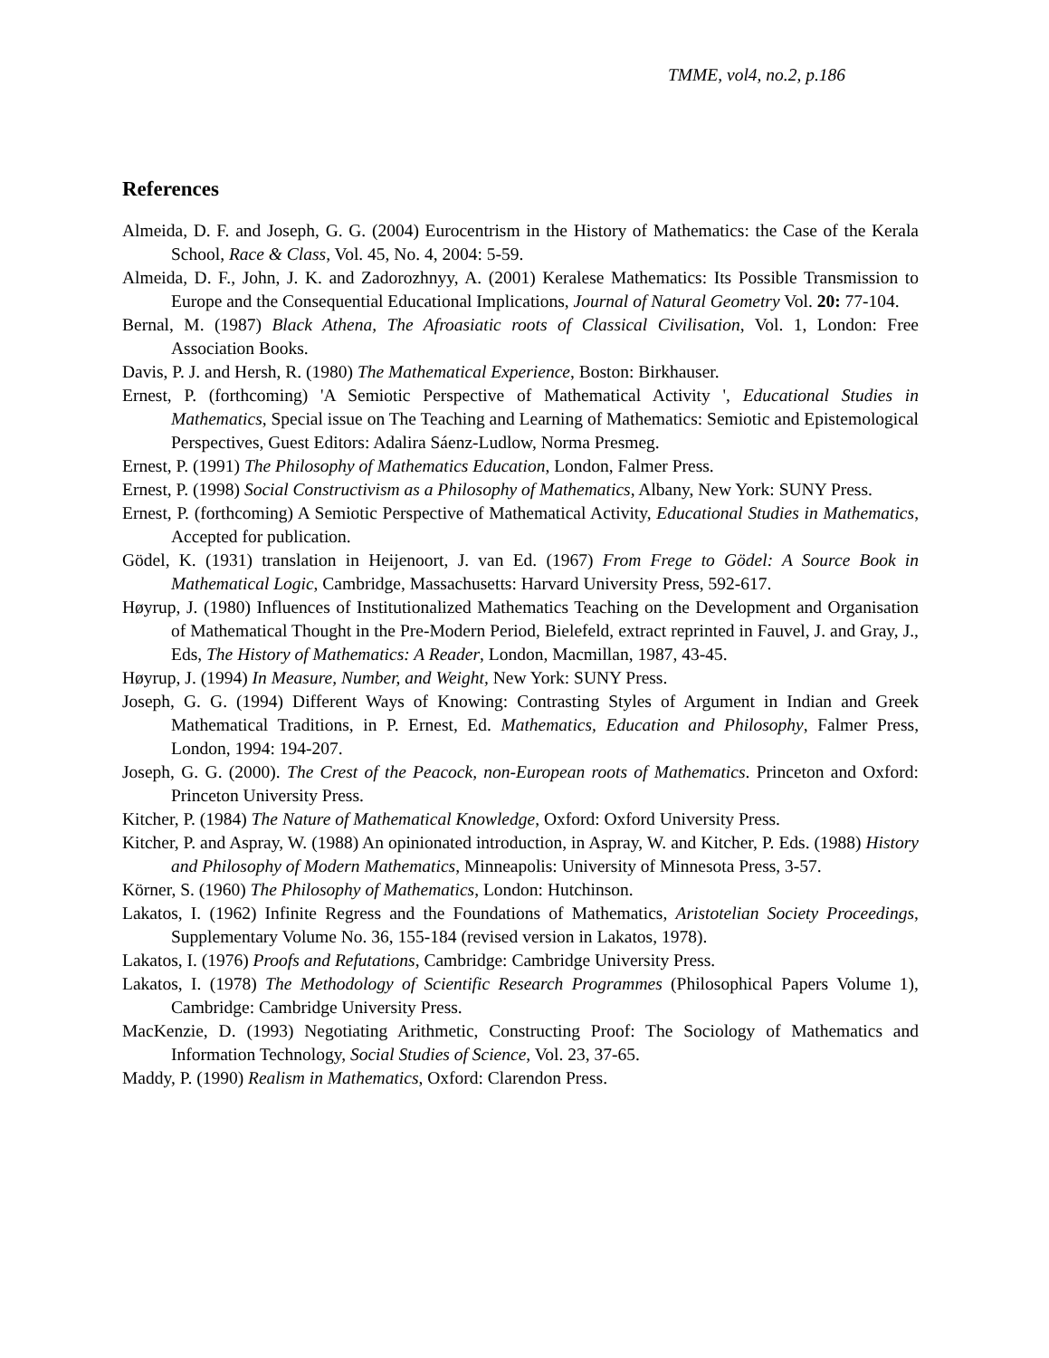TMME, vol4, no.2, p.186
References
Almeida, D. F. and Joseph, G. G. (2004) Eurocentrism in the History of Mathematics: the Case of the Kerala School, Race & Class, Vol. 45, No. 4, 2004: 5-59.
Almeida, D. F., John, J. K. and Zadorozhnyy, A. (2001) Keralese Mathematics: Its Possible Transmission to Europe and the Consequential Educational Implications, Journal of Natural Geometry Vol. 20: 77-104.
Bernal, M. (1987) Black Athena, The Afroasiatic roots of Classical Civilisation, Vol. 1, London: Free Association Books.
Davis, P. J. and Hersh, R. (1980) The Mathematical Experience, Boston: Birkhauser.
Ernest, P. (forthcoming) 'A Semiotic Perspective of Mathematical Activity ', Educational Studies in Mathematics, Special issue on The Teaching and Learning of Mathematics: Semiotic and Epistemological Perspectives, Guest Editors: Adalira Sáenz-Ludlow, Norma Presmeg.
Ernest, P. (1991) The Philosophy of Mathematics Education, London, Falmer Press.
Ernest, P. (1998) Social Constructivism as a Philosophy of Mathematics, Albany, New York: SUNY Press.
Ernest, P. (forthcoming) A Semiotic Perspective of Mathematical Activity, Educational Studies in Mathematics, Accepted for publication.
Gödel, K. (1931) translation in Heijenoort, J. van Ed. (1967) From Frege to Gödel: A Source Book in Mathematical Logic, Cambridge, Massachusetts: Harvard University Press, 592-617.
Høyrup, J. (1980) Influences of Institutionalized Mathematics Teaching on the Development and Organisation of Mathematical Thought in the Pre-Modern Period, Bielefeld, extract reprinted in Fauvel, J. and Gray, J., Eds, The History of Mathematics: A Reader, London, Macmillan, 1987, 43-45.
Høyrup, J. (1994) In Measure, Number, and Weight, New York: SUNY Press.
Joseph, G. G. (1994) Different Ways of Knowing: Contrasting Styles of Argument in Indian and Greek Mathematical Traditions, in P. Ernest, Ed. Mathematics, Education and Philosophy, Falmer Press, London, 1994: 194-207.
Joseph, G. G. (2000). The Crest of the Peacock, non-European roots of Mathematics. Princeton and Oxford: Princeton University Press.
Kitcher, P. (1984) The Nature of Mathematical Knowledge, Oxford: Oxford University Press.
Kitcher, P. and Aspray, W. (1988) An opinionated introduction, in Aspray, W. and Kitcher, P. Eds. (1988) History and Philosophy of Modern Mathematics, Minneapolis: University of Minnesota Press, 3-57.
Körner, S. (1960) The Philosophy of Mathematics, London: Hutchinson.
Lakatos, I. (1962) Infinite Regress and the Foundations of Mathematics, Aristotelian Society Proceedings, Supplementary Volume No. 36, 155-184 (revised version in Lakatos, 1978).
Lakatos, I. (1976) Proofs and Refutations, Cambridge: Cambridge University Press.
Lakatos, I. (1978) The Methodology of Scientific Research Programmes (Philosophical Papers Volume 1), Cambridge: Cambridge University Press.
MacKenzie, D. (1993) Negotiating Arithmetic, Constructing Proof: The Sociology of Mathematics and Information Technology, Social Studies of Science, Vol. 23, 37-65.
Maddy, P. (1990) Realism in Mathematics, Oxford: Clarendon Press.